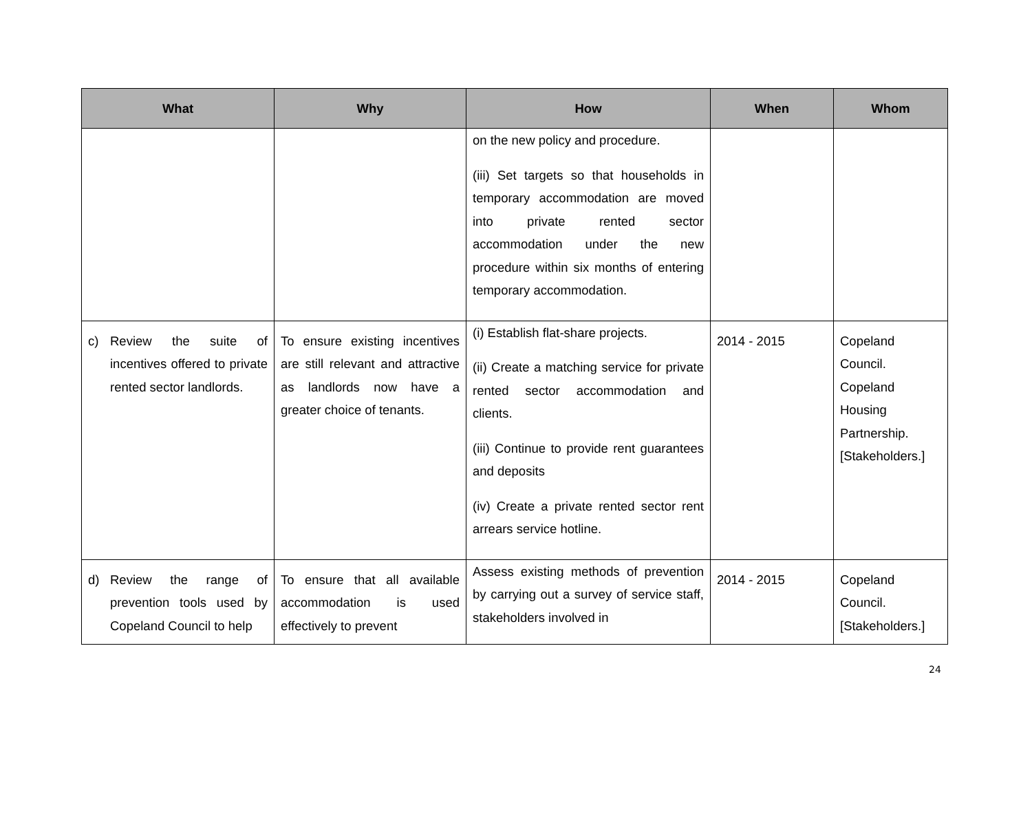| What | Why | How | When | Whom |
| --- | --- | --- | --- | --- |
| | | on the new policy and procedure. (iii) Set targets so that households in temporary accommodation are moved into private rented sector accommodation under the new procedure within six months of entering temporary accommodation. | | |
| c) Review the suite of incentives offered to private rented sector landlords. | To ensure existing incentives are still relevant and attractive as landlords now have a greater choice of tenants. | (i) Establish flat-share projects. (ii) Create a matching service for private rented sector accommodation and clients. (iii) Continue to provide rent guarantees and deposits (iv) Create a private rented sector rent arrears service hotline. | 2014 - 2015 | Copeland Council. Copeland Housing Partnership. [Stakeholders.] |
| d) Review the range of prevention tools used by Copeland Council to help | To ensure that all available accommodation is used effectively to prevent | Assess existing methods of prevention by carrying out a survey of service staff, stakeholders involved in | 2014 - 2015 | Copeland Council. [Stakeholders.] |
24